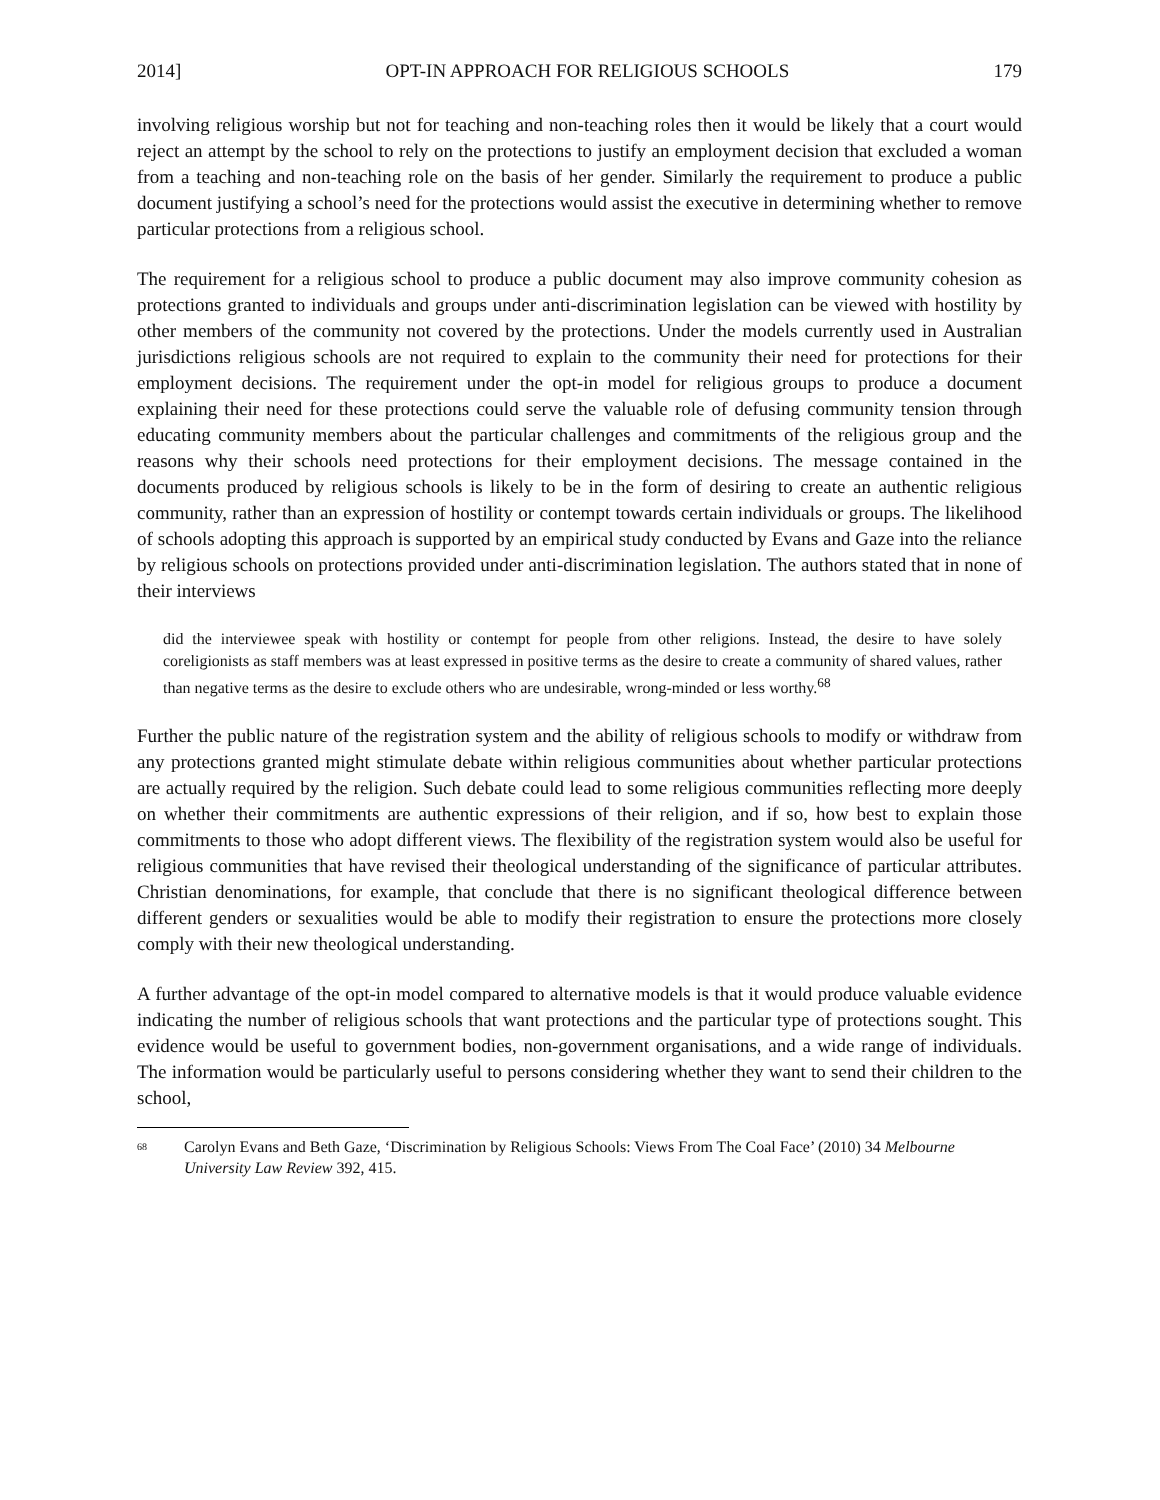2014] OPT-IN APPROACH FOR RELIGIOUS SCHOOLS 179
involving religious worship but not for teaching and non-teaching roles then it would be likely that a court would reject an attempt by the school to rely on the protections to justify an employment decision that excluded a woman from a teaching and non-teaching role on the basis of her gender. Similarly the requirement to produce a public document justifying a school’s need for the protections would assist the executive in determining whether to remove particular protections from a religious school.
The requirement for a religious school to produce a public document may also improve community cohesion as protections granted to individuals and groups under anti-discrimination legislation can be viewed with hostility by other members of the community not covered by the protections. Under the models currently used in Australian jurisdictions religious schools are not required to explain to the community their need for protections for their employment decisions. The requirement under the opt-in model for religious groups to produce a document explaining their need for these protections could serve the valuable role of defusing community tension through educating community members about the particular challenges and commitments of the religious group and the reasons why their schools need protections for their employment decisions. The message contained in the documents produced by religious schools is likely to be in the form of desiring to create an authentic religious community, rather than an expression of hostility or contempt towards certain individuals or groups. The likelihood of schools adopting this approach is supported by an empirical study conducted by Evans and Gaze into the reliance by religious schools on protections provided under anti-discrimination legislation. The authors stated that in none of their interviews
did the interviewee speak with hostility or contempt for people from other religions. Instead, the desire to have solely coreligionists as staff members was at least expressed in positive terms as the desire to create a community of shared values, rather than negative terms as the desire to exclude others who are undesirable, wrong-minded or less worthy.<sup>68</sup>
Further the public nature of the registration system and the ability of religious schools to modify or withdraw from any protections granted might stimulate debate within religious communities about whether particular protections are actually required by the religion. Such debate could lead to some religious communities reflecting more deeply on whether their commitments are authentic expressions of their religion, and if so, how best to explain those commitments to those who adopt different views. The flexibility of the registration system would also be useful for religious communities that have revised their theological understanding of the significance of particular attributes. Christian denominations, for example, that conclude that there is no significant theological difference between different genders or sexualities would be able to modify their registration to ensure the protections more closely comply with their new theological understanding.
A further advantage of the opt-in model compared to alternative models is that it would produce valuable evidence indicating the number of religious schools that want protections and the particular type of protections sought. This evidence would be useful to government bodies, non-government organisations, and a wide range of individuals. The information would be particularly useful to persons considering whether they want to send their children to the school,
<sup>68</sup> Carolyn Evans and Beth Gaze, ‘Discrimination by Religious Schools: Views From The Coal Face’ (2010) 34 Melbourne University Law Review 392, 415.